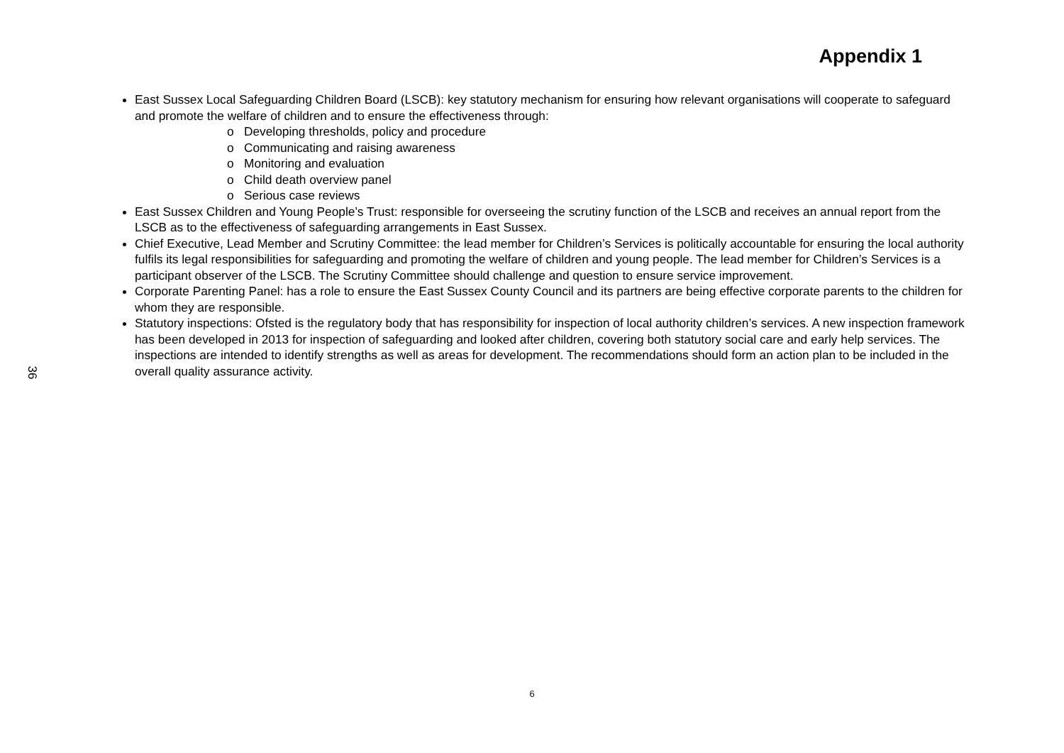36
Appendix 1
East Sussex Local Safeguarding Children Board (LSCB): key statutory mechanism for ensuring how relevant organisations will cooperate to safeguard and promote the welfare of children and to ensure the effectiveness through:
o Developing thresholds, policy and procedure
o Communicating and raising awareness
o Monitoring and evaluation
o Child death overview panel
o Serious case reviews
East Sussex Children and Young People’s Trust: responsible for overseeing the scrutiny function of the LSCB and receives an annual report from the LSCB as to the effectiveness of safeguarding arrangements in East Sussex.
Chief Executive, Lead Member and Scrutiny Committee: the lead member for Children’s Services is politically accountable for ensuring the local authority fulfils its legal responsibilities for safeguarding and promoting the welfare of children and young people. The lead member for Children’s Services is a participant observer of the LSCB. The Scrutiny Committee should challenge and question to ensure service improvement.
Corporate Parenting Panel: has a role to ensure the East Sussex County Council and its partners are being effective corporate parents to the children for whom they are responsible.
Statutory inspections: Ofsted is the regulatory body that has responsibility for inspection of local authority children’s services. A new inspection framework has been developed in 2013 for inspection of safeguarding and looked after children, covering both statutory social care and early help services. The inspections are intended to identify strengths as well as areas for development. The recommendations should form an action plan to be included in the overall quality assurance activity.
6